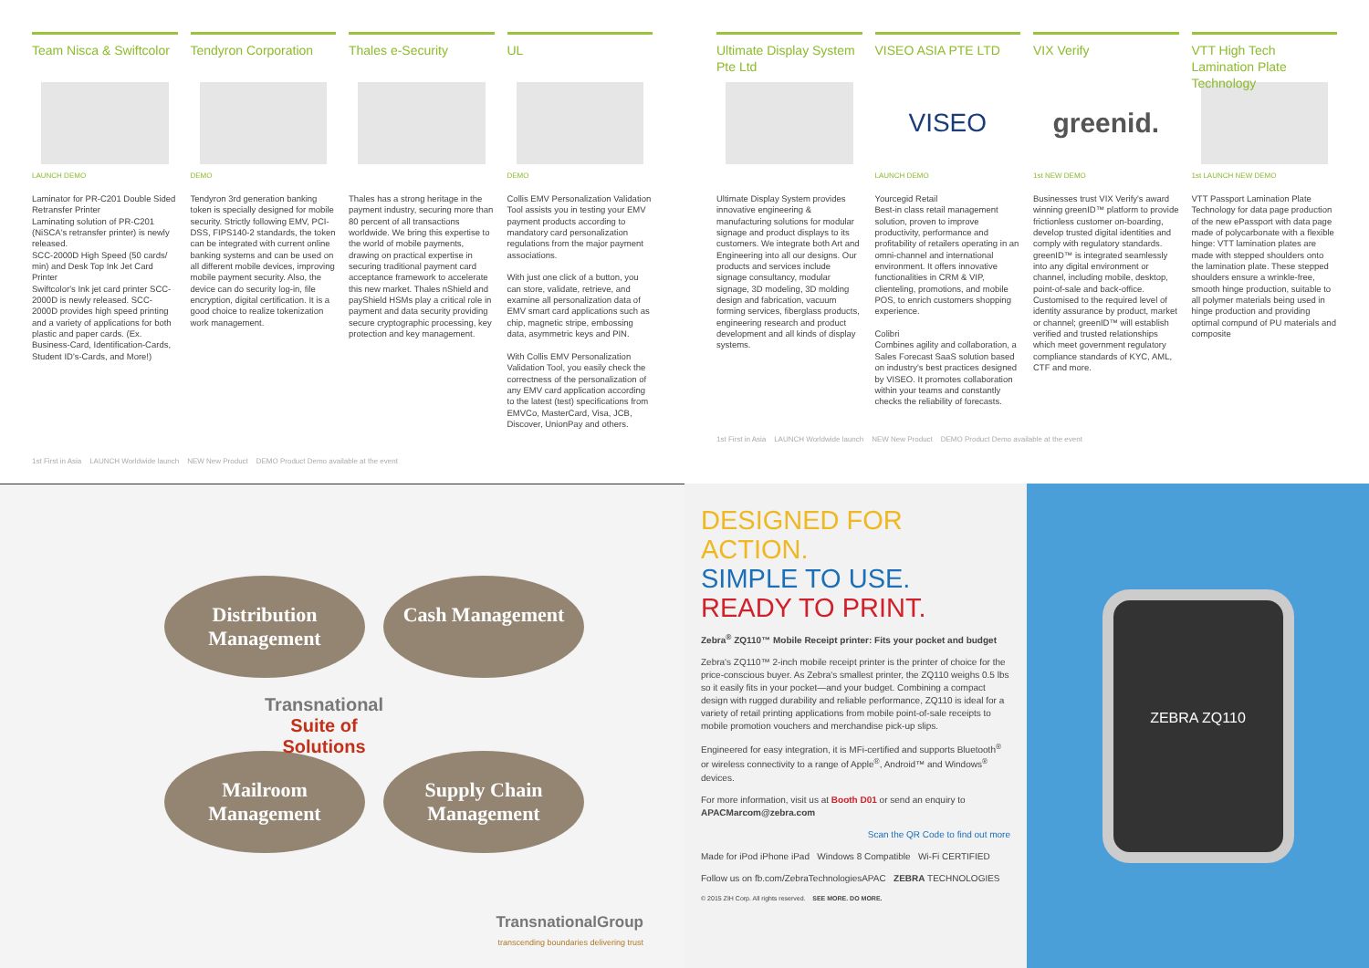Team Nisca & Swiftcolor
LAUNCH DEMO
Laminator for PR-C201 Double Sided Retransfer Printer
Laminating solution of PR-C201 (NiSCA's retransfer printer) is newly released.
SCC-2000D High Speed (50 cards/ min) and Desk Top Ink Jet Card Printer
Swiftcolor's Ink jet card printer SCC-2000D is newly released. SCC-2000D provides high speed printing and a variety of applications for both plastic and paper cards. (Ex. Business-Card, Identification-Cards, Student ID's-Cards, and More!)
Tendyron Corporation
DEMO
Tendyron 3rd generation banking token is specially designed for mobile security. Strictly following EMV, PCI-DSS, FIPS140-2 standards, the token can be integrated with current online banking systems and can be used on all different mobile devices, improving mobile payment security. Also, the device can do security log-in, file encryption, digital certification. It is a good choice to realize tokenization work management.
Thales e-Security
Thales has a strong heritage in the payment industry, securing more than 80 percent of all transactions worldwide. We bring this expertise to the world of mobile payments, drawing on practical expertise in securing traditional payment card acceptance framework to accelerate this new market. Thales nShield and payShield HSMs play a critical role in payment and data security providing secure cryptographic processing, key protection and key management.
UL
DEMO
Collis EMV Personalization Validation Tool assists you in testing your EMV payment products according to mandatory card personalization regulations from the major payment associations.
With just one click of a button, you can store, validate, retrieve, and examine all personalization data of EMV smart card applications such as chip, magnetic stripe, embossing data, asymmetric keys and PIN.
With Collis EMV Personalization Validation Tool, you easily check the correctness of the personalization of any EMV card application according to the latest (test) specifications from EMVCo, MasterCard, Visa, JCB, Discover, UnionPay and others.
1st First in Asia LAUNCH Worldwide launch NEW New Product DEMO Product Demo available at the event
Ultimate Display System Pte Ltd
Ultimate Display System provides innovative engineering & manufacturing solutions for modular signage and product displays to its customers. We integrate both Art and Engineering into all our designs. Our products and services include signage consultancy, modular signage, 3D modeling, 3D molding design and fabrication, vacuum forming services, fiberglass products, engineering research and product development and all kinds of display systems.
VISEO ASIA PTE LTD
VISEO
LAUNCH DEMO
Yourcegid Retail
Best-in class retail management solution, proven to improve productivity, performance and profitability of retailers operating in an omni-channel and international environment. It offers innovative functionalities in CRM & VIP, clienteling, promotions, and mobile POS, to enrich customers shopping experience.
Colibri
Combines agility and collaboration, a Sales Forecast SaaS solution based on industry's best practices designed by VISEO. It promotes collaboration within your teams and constantly checks the reliability of forecasts.
VIX Verify
greenid.
1st NEW DEMO
Businesses trust VIX Verify's award winning greenID™ platform to provide frictionless customer on-boarding, develop trusted digital identities and comply with regulatory standards. greenID™ is integrated seamlessly into any digital environment or channel, including mobile, desktop, point-of-sale and back-office. Customised to the required level of identity assurance by product, market or channel; greenID™ will establish verified and trusted relationships which meet government regulatory compliance standards of KYC, AML, CTF and more.
VTT High Tech Lamination Plate Technology
1st LAUNCH NEW DEMO
VTT Passport Lamination Plate Technology for data page production of the new ePassport with data page made of polycarbonate with a flexible hinge: VTT lamination plates are made with stepped shoulders onto the lamination plate. These stepped shoulders ensure a wrinkle-free, smooth hinge production, suitable to all polymer materials being used in hinge production and providing optimal compund of PU materials and composite
1st First in Asia LAUNCH Worldwide launch NEW New Product DEMO Product Demo available at the event
Distribution Management
Cash Management
Mailroom Management
Supply Chain Management
Transnational
Suite of
Solutions
TransnationalGroup
transcending boundaries delivering trust
DESIGNED FOR ACTION.
SIMPLE TO USE.
READY TO PRINT.
Zebra<sup>®</sup> ZQ110™ Mobile Receipt printer: Fits your pocket and budget
Zebra's ZQ110™ 2-inch mobile receipt printer is the printer of choice for the price-conscious buyer. As Zebra's smallest printer, the ZQ110 weighs 0.5 lbs so it easily fits in your pocket—and your budget. Combining a compact design with rugged durability and reliable performance, ZQ110 is ideal for a variety of retail printing applications from mobile point-of-sale receipts to mobile promotion vouchers and merchandise pick-up slips.
Engineered for easy integration, it is MFi-certified and supports Bluetooth<sup>®</sup> or wireless connectivity to a range of Apple<sup>®</sup>, Android™ and Windows<sup>®</sup> devices.
For more information, visit us at Booth D01 or send an enquiry to APACMarcom@zebra.com
Scan the QR Code to find out more
Made for iPod iPhone iPad Windows 8 Compatible Wi-Fi CERTIFIED
Follow us on fb.com/ZebraTechnologiesAPAC ZEBRA TECHNOLOGIES
© 2015 ZIH Corp. All rights reserved. SEE MORE. DO MORE.
ZEBRA ZQ110